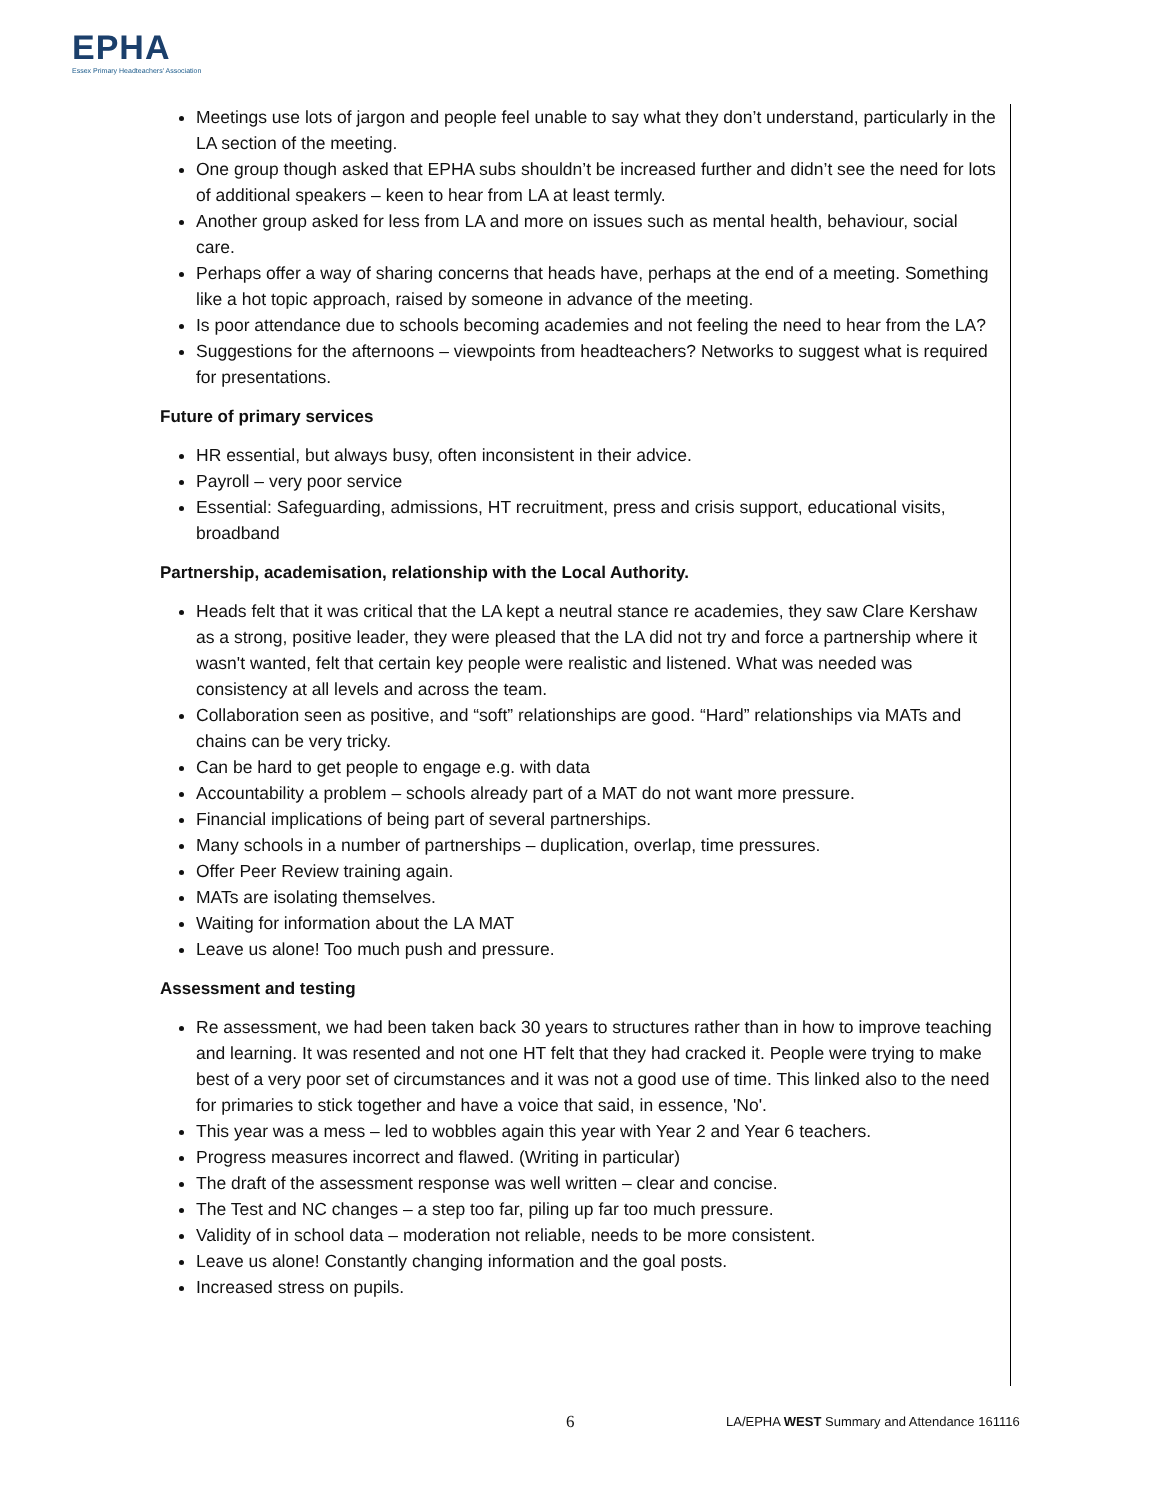EPHA
Essex Primary Headteachers' Association
Meetings use lots of jargon and people feel unable to say what they don’t understand, particularly in the LA section of the meeting.
One group though asked that EPHA subs shouldn’t be increased further and didn’t see the need for lots of additional speakers – keen to hear from LA at least termly.
Another group asked for less from LA and more on issues such as mental health, behaviour, social care.
Perhaps offer a way of sharing concerns that heads have, perhaps at the end of a meeting. Something like a hot topic approach, raised by someone in advance of the meeting.
Is poor attendance due to schools becoming academies and not feeling the need to hear from the LA?
Suggestions for the afternoons – viewpoints from headteachers? Networks to suggest what is required for presentations.
Future of primary services
HR essential, but always busy, often inconsistent in their advice.
Payroll – very poor service
Essential: Safeguarding, admissions, HT recruitment, press and crisis support, educational visits, broadband
Partnership, academisation, relationship with the Local Authority.
Heads felt that it was critical that the LA kept a neutral stance re academies, they saw Clare Kershaw as a strong, positive leader, they were pleased that the LA did not try and force a partnership where it wasn't wanted, felt that certain key people were realistic and listened. What was needed was consistency at all levels and across the team.
Collaboration seen as positive, and “soft” relationships are good. “Hard” relationships via MATs and chains can be very tricky.
Can be hard to get people to engage e.g. with data
Accountability a problem – schools already part of a MAT do not want more pressure.
Financial implications of being part of several partnerships.
Many schools in a number of partnerships – duplication, overlap, time pressures.
Offer Peer Review training again.
MATs are isolating themselves.
Waiting for information about the LA MAT
Leave us alone! Too much push and pressure.
Assessment and testing
Re assessment, we had been taken back 30 years to structures rather than in how to improve teaching and learning. It was resented and not one HT felt that they had cracked it. People were trying to make best of a very poor set of circumstances and it was not a good use of time. This linked also to the need for primaries to stick together and have a voice that said, in essence, 'No'.
This year was a mess – led to wobbles again this year with Year 2 and Year 6 teachers.
Progress measures incorrect and flawed. (Writing in particular)
The draft of the assessment response was well written – clear and concise.
The Test and NC changes – a step too far, piling up far too much pressure.
Validity of in school data – moderation not reliable, needs to be more consistent.
Leave us alone! Constantly changing information and the goal posts.
Increased stress on pupils.
6 LA/EPHA WEST Summary and Attendance 161116